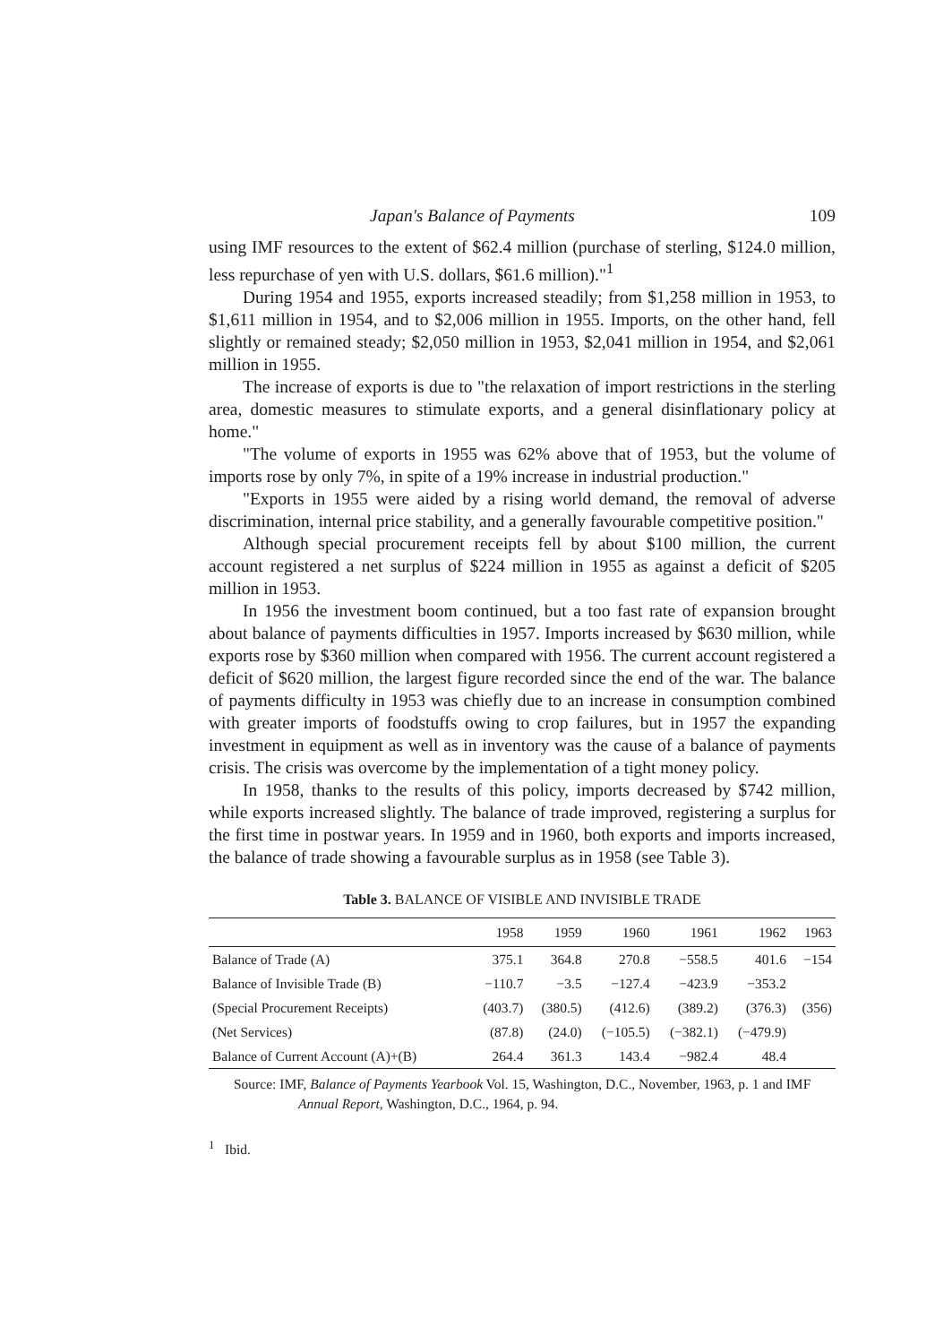Japan's Balance of Payments 109
using IMF resources to the extent of $62.4 million (purchase of sterling, $124.0 million, less repurchase of yen with U.S. dollars, $61.6 million)."<sup>1</sup>
During 1954 and 1955, exports increased steadily; from $1,258 million in 1953, to $1,611 million in 1954, and to $2,006 million in 1955. Imports, on the other hand, fell slightly or remained steady; $2,050 million in 1953, $2,041 million in 1954, and $2,061 million in 1955.
The increase of exports is due to "the relaxation of import restrictions in the sterling area, domestic measures to stimulate exports, and a general disinflationary policy at home."
"The volume of exports in 1955 was 62% above that of 1953, but the volume of imports rose by only 7%, in spite of a 19% increase in industrial production."
"Exports in 1955 were aided by a rising world demand, the removal of adverse discrimination, internal price stability, and a generally favourable competitive position."
Although special procurement receipts fell by about $100 million, the current account registered a net surplus of $224 million in 1955 as against a deficit of $205 million in 1953.
In 1956 the investment boom continued, but a too fast rate of expansion brought about balance of payments difficulties in 1957. Imports increased by $630 million, while exports rose by $360 million when compared with 1956. The current account registered a deficit of $620 million, the largest figure recorded since the end of the war. The balance of payments difficulty in 1953 was chiefly due to an increase in consumption combined with greater imports of foodstuffs owing to crop failures, but in 1957 the expanding investment in equipment as well as in inventory was the cause of a balance of payments crisis. The crisis was overcome by the implementation of a tight money policy.
In 1958, thanks to the results of this policy, imports decreased by $742 million, while exports increased slightly. The balance of trade improved, registering a surplus for the first time in postwar years. In 1959 and in 1960, both exports and imports increased, the balance of trade showing a favourable surplus as in 1958 (see Table 3).
Table 3. BALANCE OF VISIBLE AND INVISIBLE TRADE
| | 1958 | 1959 | 1960 | 1961 | 1962 | 1963 |
| --- | --- | --- | --- | --- | --- | --- |
| Balance of Trade (A) | 375.1 | 364.8 | 270.8 | −558.5 | 401.6 | −154 |
| Balance of Invisible Trade (B) | −110.7 | −3.5 | −127.4 | −423.9 | −353.2 | |
| (Special Procurement Receipts) | (403.7) | (380.5) | (412.6) | (389.2) | (376.3) | (356) |
| (Net Services) | (87.8) | (24.0) | (−105.5) | (−382.1) | (−479.9) | |
| Balance of Current Account (A)+(B) | 264.4 | 361.3 | 143.4 | −982.4 | 48.4 | |
Source: IMF, Balance of Payments Yearbook Vol. 15, Washington, D.C., November, 1963, p. 1 and IMF Annual Report, Washington, D.C., 1964, p. 94.
<sup>1</sup> Ibid.